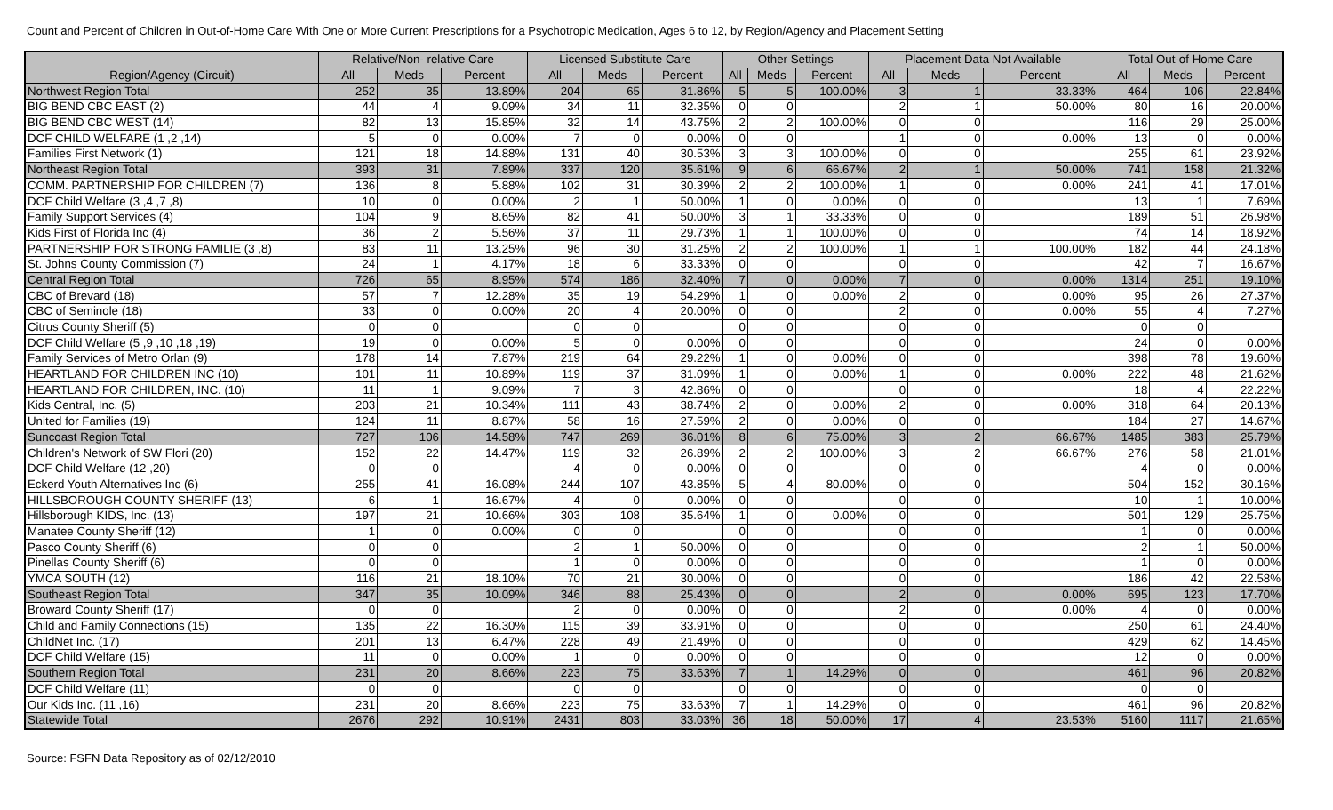Count and Percent of Children in Out-of-Home Care With One or More Current Prescriptions for a Psychotropic Medication, Ages 6 to 12, by Region/Agency and Placement Setting
| Region/Agency (Circuit) | Relative/Non- relative Care | | | Licensed Substitute Care | | | Other Settings | | | Placement Data Not Available | | | Total Out-of Home Care | | |
| --- | --- | --- | --- | --- | --- | --- | --- | --- | --- | --- | --- | --- | --- | --- | --- |
| | All | Meds | Percent | All | Meds | Percent | All | Meds | Percent | All | Meds | Percent | All | Meds | Percent |
| Northwest Region Total | 252 | 35 | 13.89% | 204 | 65 | 31.86% | 5 | 5 | 100.00% | 3 | 1 | 33.33% | 464 | 106 | 22.84% |
| BIG BEND CBC EAST (2) | 44 | 4 | 9.09% | 34 | 11 | 32.35% | 0 | 0 | | 2 | 1 | 50.00% | 80 | 16 | 20.00% |
| BIG BEND CBC WEST (14) | 82 | 13 | 15.85% | 32 | 14 | 43.75% | 2 | 2 | 100.00% | 0 | 0 | | 116 | 29 | 25.00% |
| DCF CHILD WELFARE (1 ,2 ,14) | 5 | 0 | 0.00% | 7 | 0 | 0.00% | 0 | 0 | | 1 | 0 | 0.00% | 13 | 0 | 0.00% |
| Families First Network (1) | 121 | 18 | 14.88% | 131 | 40 | 30.53% | 3 | 3 | 100.00% | 0 | 0 | | 255 | 61 | 23.92% |
| Northeast Region Total | 393 | 31 | 7.89% | 337 | 120 | 35.61% | 9 | 6 | 66.67% | 2 | 1 | 50.00% | 741 | 158 | 21.32% |
| COMM. PARTNERSHIP FOR CHILDREN (7) | 136 | 8 | 5.88% | 102 | 31 | 30.39% | 2 | 2 | 100.00% | 1 | 0 | 0.00% | 241 | 41 | 17.01% |
| DCF Child Welfare (3 ,4 ,7 ,8) | 10 | 0 | 0.00% | 2 | 1 | 50.00% | 1 | 0 | 0.00% | 0 | 0 | | 13 | 1 | 7.69% |
| Family Support Services (4) | 104 | 9 | 8.65% | 82 | 41 | 50.00% | 3 | 1 | 33.33% | 0 | 0 | | 189 | 51 | 26.98% |
| Kids First of Florida Inc (4) | 36 | 2 | 5.56% | 37 | 11 | 29.73% | 1 | 1 | 100.00% | 0 | 0 | | 74 | 14 | 18.92% |
| PARTNERSHIP FOR STRONG FAMILIE (3 ,8) | 83 | 11 | 13.25% | 96 | 30 | 31.25% | 2 | 2 | 100.00% | 1 | 1 | 100.00% | 182 | 44 | 24.18% |
| St. Johns County Commission (7) | 24 | 1 | 4.17% | 18 | 6 | 33.33% | 0 | 0 | | 0 | 0 | | 42 | 7 | 16.67% |
| Central Region Total | 726 | 65 | 8.95% | 574 | 186 | 32.40% | 7 | 0 | 0.00% | 7 | 0 | 0.00% | 1314 | 251 | 19.10% |
| CBC of Brevard (18) | 57 | 7 | 12.28% | 35 | 19 | 54.29% | 1 | 0 | 0.00% | 2 | 0 | 0.00% | 95 | 26 | 27.37% |
| CBC of Seminole (18) | 33 | 0 | 0.00% | 20 | 4 | 20.00% | 0 | 0 | | 2 | 0 | 0.00% | 55 | 4 | 7.27% |
| Citrus County Sheriff (5) | 0 | 0 | | 0 | 0 | | 0 | 0 | | 0 | 0 | | 0 | 0 | |
| DCF Child Welfare (5 ,9 ,10 ,18 ,19) | 19 | 0 | 0.00% | 5 | 0 | 0.00% | 0 | 0 | | 0 | 0 | | 24 | 0 | 0.00% |
| Family Services of Metro Orlan (9) | 178 | 14 | 7.87% | 219 | 64 | 29.22% | 1 | 0 | 0.00% | 0 | 0 | | 398 | 78 | 19.60% |
| HEARTLAND FOR CHILDREN INC (10) | 101 | 11 | 10.89% | 119 | 37 | 31.09% | 1 | 0 | 0.00% | 1 | 0 | 0.00% | 222 | 48 | 21.62% |
| HEARTLAND FOR CHILDREN, INC. (10) | 11 | 1 | 9.09% | 7 | 3 | 42.86% | 0 | 0 | | 0 | 0 | | 18 | 4 | 22.22% |
| Kids Central, Inc. (5) | 203 | 21 | 10.34% | 111 | 43 | 38.74% | 2 | 0 | 0.00% | 2 | 0 | 0.00% | 318 | 64 | 20.13% |
| United for Families (19) | 124 | 11 | 8.87% | 58 | 16 | 27.59% | 2 | 0 | 0.00% | 0 | 0 | | 184 | 27 | 14.67% |
| Suncoast Region Total | 727 | 106 | 14.58% | 747 | 269 | 36.01% | 8 | 6 | 75.00% | 3 | 2 | 66.67% | 1485 | 383 | 25.79% |
| Children's Network of SW Flori (20) | 152 | 22 | 14.47% | 119 | 32 | 26.89% | 2 | 2 | 100.00% | 3 | 2 | 66.67% | 276 | 58 | 21.01% |
| DCF Child Welfare (12 ,20) | 0 | 0 | | 4 | 0 | 0.00% | 0 | 0 | | 0 | 0 | | 4 | 0 | 0.00% |
| Eckerd Youth Alternatives Inc (6) | 255 | 41 | 16.08% | 244 | 107 | 43.85% | 5 | 4 | 80.00% | 0 | 0 | | 504 | 152 | 30.16% |
| HILLSBOROUGH COUNTY SHERIFF (13) | 6 | 1 | 16.67% | 4 | 0 | 0.00% | 0 | 0 | | 0 | 0 | | 10 | 1 | 10.00% |
| Hillsborough KIDS, Inc. (13) | 197 | 21 | 10.66% | 303 | 108 | 35.64% | 1 | 0 | 0.00% | 0 | 0 | | 501 | 129 | 25.75% |
| Manatee County Sheriff (12) | 1 | 0 | 0.00% | 0 | 0 | | 0 | 0 | | 0 | 0 | | 1 | 0 | 0.00% |
| Pasco County Sheriff (6) | 0 | 0 | | 2 | 1 | 50.00% | 0 | 0 | | 0 | 0 | | 2 | 1 | 50.00% |
| Pinellas County Sheriff (6) | 0 | 0 | | 1 | 0 | 0.00% | 0 | 0 | | 0 | 0 | | 1 | 0 | 0.00% |
| YMCA SOUTH (12) | 116 | 21 | 18.10% | 70 | 21 | 30.00% | 0 | 0 | | 0 | 0 | | 186 | 42 | 22.58% |
| Southeast Region Total | 347 | 35 | 10.09% | 346 | 88 | 25.43% | 0 | 0 | | 2 | 0 | 0.00% | 695 | 123 | 17.70% |
| Broward County Sheriff (17) | 0 | 0 | | 2 | 0 | 0.00% | 0 | 0 | | 2 | 0 | 0.00% | 4 | 0 | 0.00% |
| Child and Family Connections (15) | 135 | 22 | 16.30% | 115 | 39 | 33.91% | 0 | 0 | | 0 | 0 | | 250 | 61 | 24.40% |
| ChildNet Inc. (17) | 201 | 13 | 6.47% | 228 | 49 | 21.49% | 0 | 0 | | 0 | 0 | | 429 | 62 | 14.45% |
| DCF Child Welfare (15) | 11 | 0 | 0.00% | 1 | 0 | 0.00% | 0 | 0 | | 0 | 0 | | 12 | 0 | 0.00% |
| Southern Region Total | 231 | 20 | 8.66% | 223 | 75 | 33.63% | 7 | 1 | 14.29% | 0 | 0 | | 461 | 96 | 20.82% |
| DCF Child Welfare (11) | 0 | 0 | | 0 | 0 | | 0 | 0 | | 0 | 0 | | 0 | 0 | |
| Our Kids Inc. (11 ,16) | 231 | 20 | 8.66% | 223 | 75 | 33.63% | 7 | 1 | 14.29% | 0 | 0 | | 461 | 96 | 20.82% |
| Statewide Total | 2676 | 292 | 10.91% | 2431 | 803 | 33.03% | 36 | 18 | 50.00% | 17 | 4 | 23.53% | 5160 | 1117 | 21.65% |
Source: FSFN Data Repository as of 02/12/2010